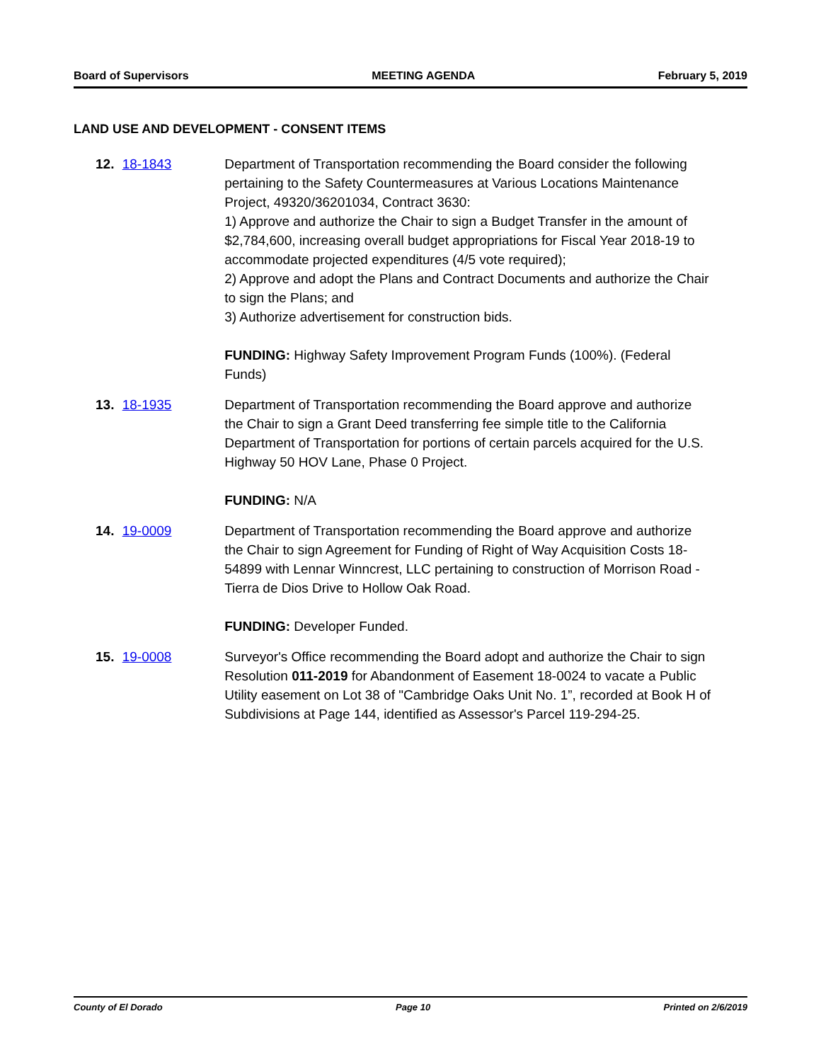Board of Supervisors MEETING AGENDA February 5, 2019
LAND USE AND DEVELOPMENT - CONSENT ITEMS
12. 18-1843 Department of Transportation recommending the Board consider the following pertaining to the Safety Countermeasures at Various Locations Maintenance Project, 49320/36201034, Contract 3630:
1) Approve and authorize the Chair to sign a Budget Transfer in the amount of $2,784,600, increasing overall budget appropriations for Fiscal Year 2018-19 to accommodate projected expenditures (4/5 vote required);
2) Approve and adopt the Plans and Contract Documents and authorize the Chair to sign the Plans; and
3) Authorize advertisement for construction bids.
FUNDING: Highway Safety Improvement Program Funds (100%). (Federal Funds)
13. 18-1935 Department of Transportation recommending the Board approve and authorize the Chair to sign a Grant Deed transferring fee simple title to the California Department of Transportation for portions of certain parcels acquired for the U.S. Highway 50 HOV Lane, Phase 0 Project.
FUNDING: N/A
14. 19-0009 Department of Transportation recommending the Board approve and authorize the Chair to sign Agreement for Funding of Right of Way Acquisition Costs 18-54899 with Lennar Winncrest, LLC pertaining to construction of Morrison Road - Tierra de Dios Drive to Hollow Oak Road.
FUNDING: Developer Funded.
15. 19-0008 Surveyor's Office recommending the Board adopt and authorize the Chair to sign Resolution 011-2019 for Abandonment of Easement 18-0024 to vacate a Public Utility easement on Lot 38 of "Cambridge Oaks Unit No. 1”, recorded at Book H of Subdivisions at Page 144, identified as Assessor's Parcel 119-294-25.
County of El Dorado Page 10 Printed on 2/6/2019